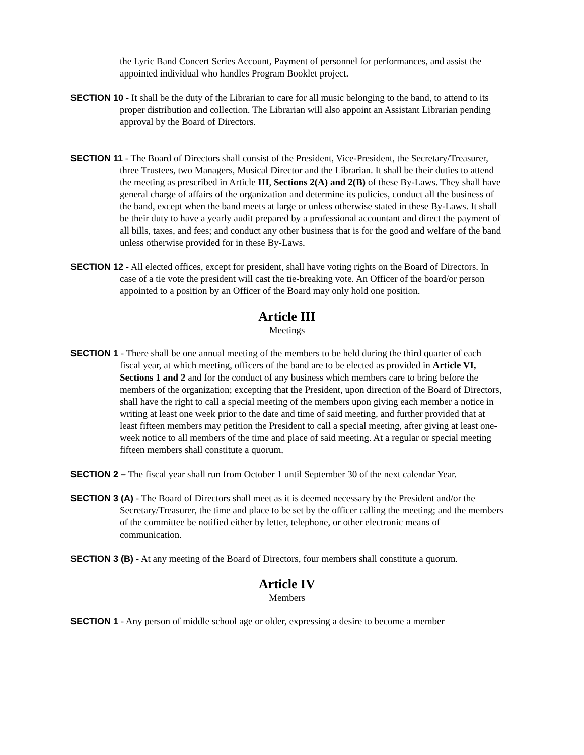the Lyric Band Concert Series Account, Payment of personnel for performances, and assist the appointed individual who handles Program Booklet project.
SECTION 10 - It shall be the duty of the Librarian to care for all music belonging to the band, to attend to its proper distribution and collection. The Librarian will also appoint an Assistant Librarian pending approval by the Board of Directors.
SECTION 11 - The Board of Directors shall consist of the President, Vice-President, the Secretary/Treasurer, three Trustees, two Managers, Musical Director and the Librarian. It shall be their duties to attend the meeting as prescribed in Article III, Sections 2(A) and 2(B) of these By-Laws. They shall have general charge of affairs of the organization and determine its policies, conduct all the business of the band, except when the band meets at large or unless otherwise stated in these By-Laws. It shall be their duty to have a yearly audit prepared by a professional accountant and direct the payment of all bills, taxes, and fees; and conduct any other business that is for the good and welfare of the band unless otherwise provided for in these By-Laws.
SECTION 12 - All elected offices, except for president, shall have voting rights on the Board of Directors. In case of a tie vote the president will cast the tie-breaking vote. An Officer of the board/or person appointed to a position by an Officer of the Board may only hold one position.
Article III
Meetings
SECTION 1 - There shall be one annual meeting of the members to be held during the third quarter of each fiscal year, at which meeting, officers of the band are to be elected as provided in Article VI, Sections 1 and 2 and for the conduct of any business which members care to bring before the members of the organization; excepting that the President, upon direction of the Board of Directors, shall have the right to call a special meeting of the members upon giving each member a notice in writing at least one week prior to the date and time of said meeting, and further provided that at least fifteen members may petition the President to call a special meeting, after giving at least one-week notice to all members of the time and place of said meeting. At a regular or special meeting fifteen members shall constitute a quorum.
SECTION 2 – The fiscal year shall run from October 1 until September 30 of the next calendar Year.
SECTION 3 (A) - The Board of Directors shall meet as it is deemed necessary by the President and/or the Secretary/Treasurer, the time and place to be set by the officer calling the meeting; and the members of the committee be notified either by letter, telephone, or other electronic means of communication.
SECTION 3 (B) - At any meeting of the Board of Directors, four members shall constitute a quorum.
Article IV
Members
SECTION 1 - Any person of middle school age or older, expressing a desire to become a member